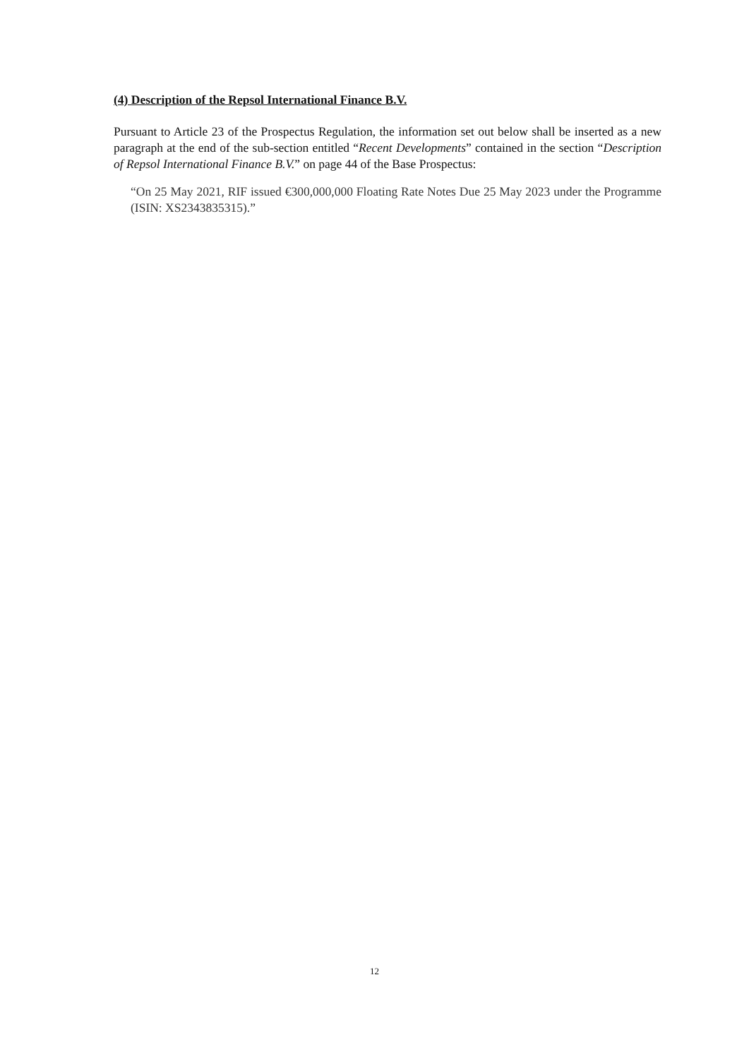(4) Description of the Repsol International Finance B.V.
Pursuant to Article 23 of the Prospectus Regulation, the information set out below shall be inserted as a new paragraph at the end of the sub-section entitled “Recent Developments” contained in the section “Description of Repsol International Finance B.V.” on page 44 of the Base Prospectus:
“On 25 May 2021, RIF issued €300,000,000 Floating Rate Notes Due 25 May 2023 under the Programme (ISIN: XS2343835315).”
12